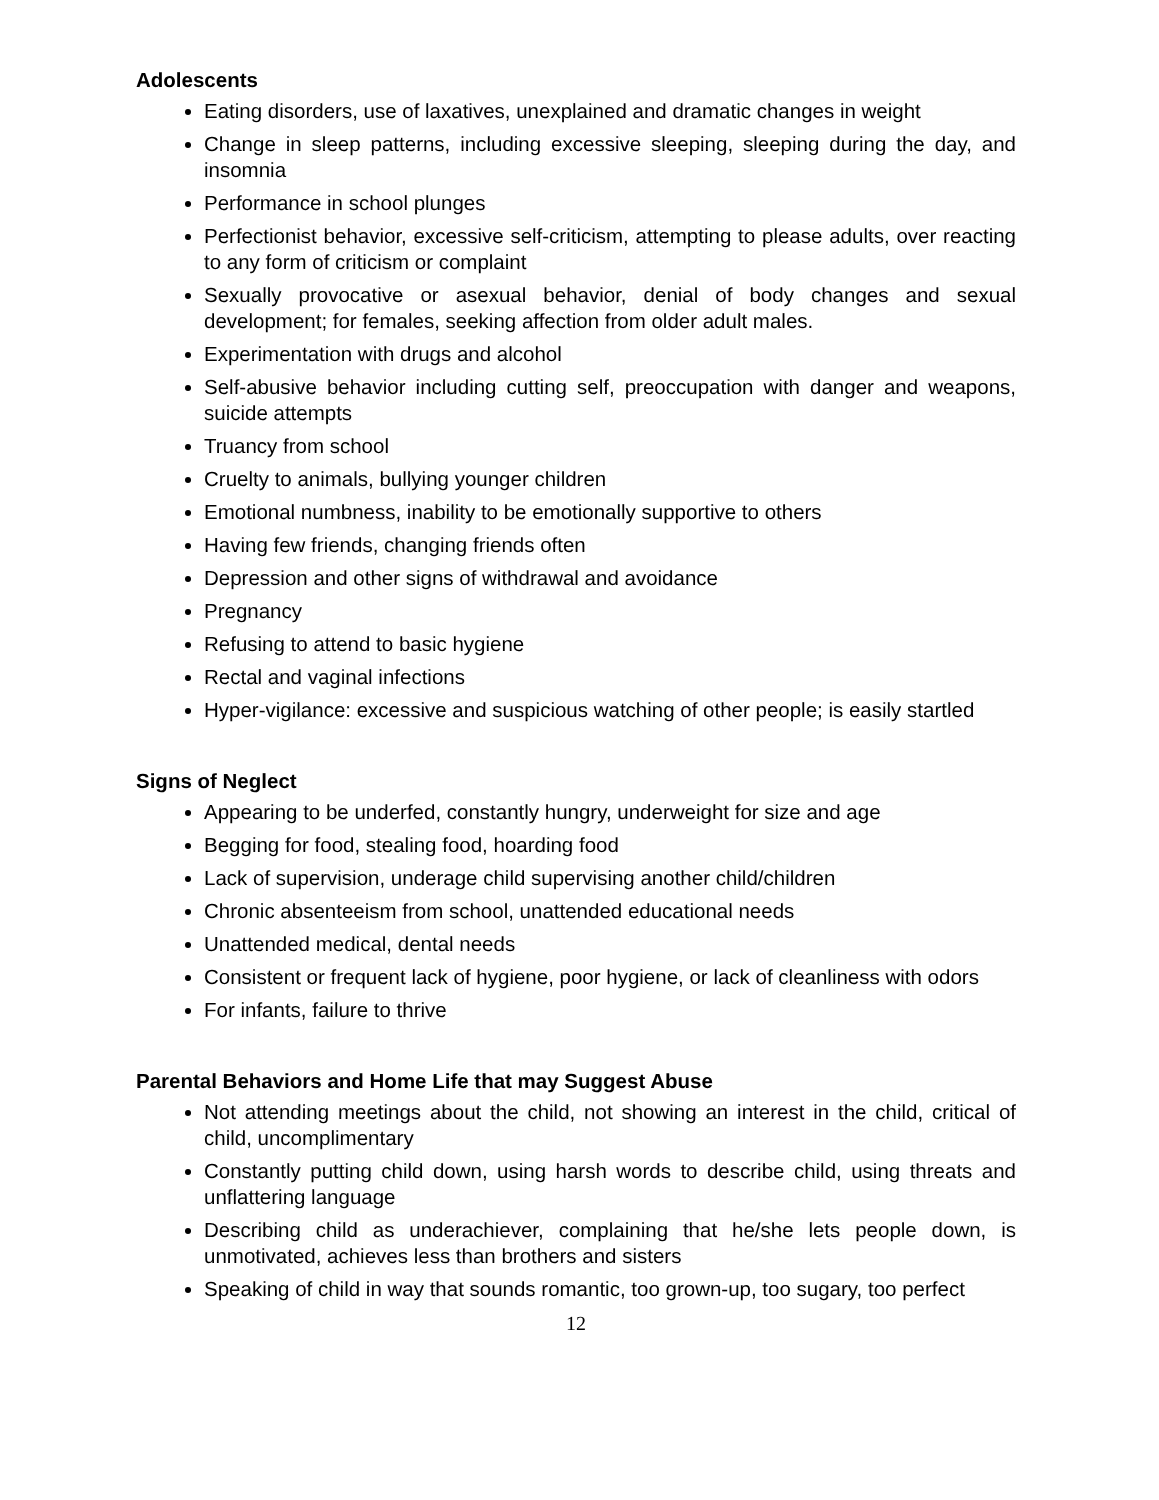Adolescents
Eating disorders, use of laxatives, unexplained and dramatic changes in weight
Change in sleep patterns, including excessive sleeping, sleeping during the day, and insomnia
Performance in school plunges
Perfectionist behavior, excessive self-criticism, attempting to please adults, over reacting to any form of criticism or complaint
Sexually provocative or asexual behavior, denial of body changes and sexual development; for females, seeking affection from older adult males.
Experimentation with drugs and alcohol
Self-abusive behavior including cutting self, preoccupation with danger and weapons, suicide attempts
Truancy from school
Cruelty to animals, bullying younger children
Emotional numbness, inability to be emotionally supportive to others
Having few friends, changing friends often
Depression and other signs of withdrawal and avoidance
Pregnancy
Refusing to attend to basic hygiene
Rectal and vaginal infections
Hyper-vigilance: excessive and suspicious watching of other people; is easily startled
Signs of Neglect
Appearing to be underfed, constantly hungry, underweight for size and age
Begging for food, stealing food, hoarding food
Lack of supervision, underage child supervising another child/children
Chronic absenteeism from school, unattended educational needs
Unattended medical, dental needs
Consistent or frequent lack of hygiene, poor hygiene, or lack of cleanliness with odors
For infants, failure to thrive
Parental Behaviors and Home Life that may Suggest Abuse
Not attending meetings about the child, not showing an interest in the child, critical of child, uncomplimentary
Constantly putting child down, using harsh words to describe child, using threats and unflattering language
Describing child as underachiever, complaining that he/she lets people down, is unmotivated, achieves less than brothers and sisters
Speaking of child in way that sounds romantic, too grown-up, too sugary, too perfect
12